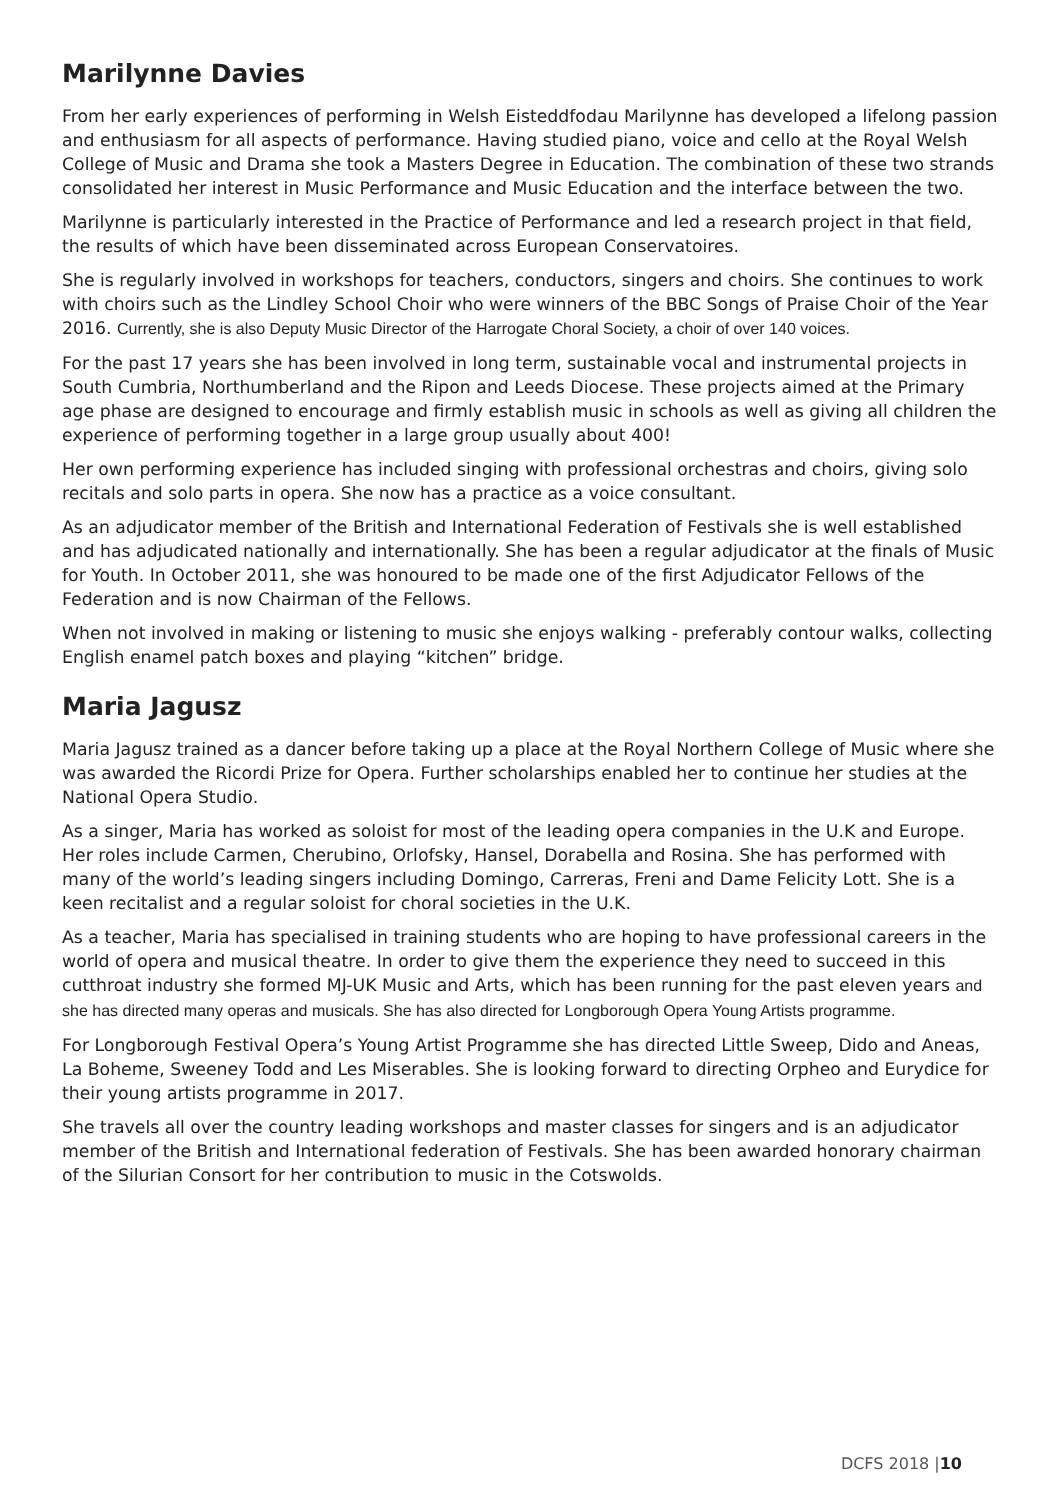Marilynne Davies
From her early experiences of performing in Welsh Eisteddfodau Marilynne has developed a lifelong passion and enthusiasm for all aspects of performance. Having studied piano, voice and cello at the Royal Welsh College of Music and Drama she took a Masters Degree in Education. The combination of these two strands consolidated her interest in Music Performance and Music Education and the interface between the two.
Marilynne is particularly interested in the Practice of Performance and led a research project in that field, the results of which have been disseminated across European Conservatoires.
She is regularly involved in workshops for teachers, conductors, singers and choirs. She continues to work with choirs such as the Lindley School Choir who were winners of the BBC Songs of Praise Choir of the Year 2016. Currently, she is also Deputy Music Director of the Harrogate Choral Society, a choir of over 140 voices.
For the past 17 years she has been involved in long term, sustainable vocal and instrumental projects in South Cumbria, Northumberland and the Ripon and Leeds Diocese. These projects aimed at the Primary age phase are designed to encourage and firmly establish music in schools as well as giving all children the experience of performing together in a large group usually about 400!
Her own performing experience has included singing with professional orchestras and choirs, giving solo recitals and solo parts in opera. She now has a practice as a voice consultant.
As an adjudicator member of the British and International Federation of Festivals she is well established and has adjudicated nationally and internationally. She has been a regular adjudicator at the finals of Music for Youth. In October 2011, she was honoured to be made one of the first Adjudicator Fellows of the Federation and is now Chairman of the Fellows.
When not involved in making or listening to music she enjoys walking - preferably contour walks, collecting English enamel patch boxes and playing “kitchen” bridge.
Maria Jagusz
Maria Jagusz trained as a dancer before taking up a place at the Royal Northern College of Music where she was awarded the Ricordi Prize for Opera. Further scholarships enabled her to continue her studies at the National Opera Studio.
As a singer, Maria has worked as soloist for most of the leading opera companies in the U.K and Europe. Her roles include Carmen, Cherubino, Orlofsky, Hansel, Dorabella and Rosina. She has performed with many of the world’s leading singers including Domingo, Carreras, Freni and Dame Felicity Lott. She is a keen recitalist and a regular soloist for choral societies in the U.K.
As a teacher, Maria has specialised in training students who are hoping to have professional careers in the world of opera and musical theatre. In order to give them the experience they need to succeed in this cutthroat industry she formed MJ-UK Music and Arts, which has been running for the past eleven years and she has directed many operas and musicals. She has also directed for Longborough Opera Young Artists programme.
For Longborough Festival Opera’s Young Artist Programme she has directed Little Sweep, Dido and Aneas, La Boheme, Sweeney Todd and Les Miserables. She is looking forward to directing Orpheo and Eurydice for their young artists programme in 2017.
She travels all over the country leading workshops and master classes for singers and is an adjudicator member of the British and International federation of Festivals. She has been awarded honorary chairman of the Silurian Consort for her contribution to music in the Cotswolds.
DCFS 2018 |10